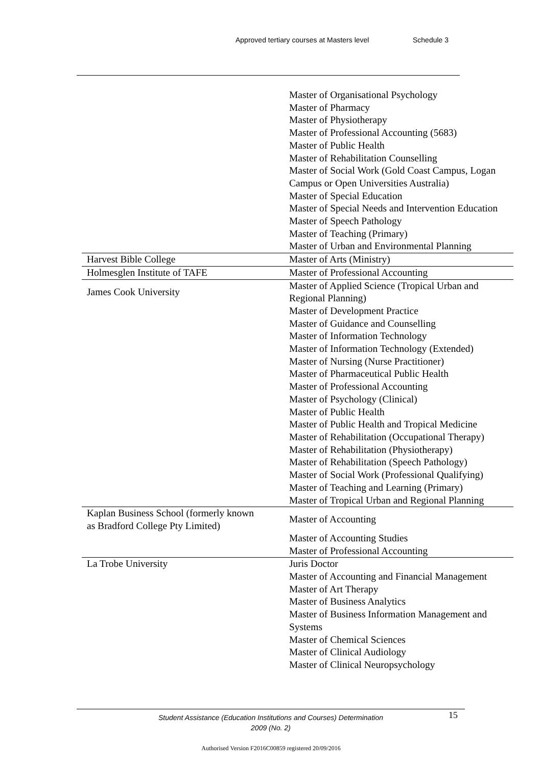Approved tertiary courses at Masters level Schedule 3
| | Master of Organisational Psychology Master of Pharmacy Master of Physiotherapy Master of Professional Accounting (5683) Master of Public Health Master of Rehabilitation Counselling Master of Social Work (Gold Coast Campus, Logan Campus or Open Universities Australia) Master of Special Education Master of Special Needs and Intervention Education Master of Speech Pathology Master of Teaching (Primary) Master of Urban and Environmental Planning |
| Harvest Bible College | Master of Arts (Ministry) |
| Holmesglen Institute of TAFE | Master of Professional Accounting |
| James Cook University | Master of Applied Science (Tropical Urban and Regional Planning) Master of Development Practice Master of Guidance and Counselling Master of Information Technology Master of Information Technology (Extended) Master of Nursing (Nurse Practitioner) Master of Pharmaceutical Public Health Master of Professional Accounting Master of Psychology (Clinical) Master of Public Health Master of Public Health and Tropical Medicine Master of Rehabilitation (Occupational Therapy) Master of Rehabilitation (Physiotherapy) Master of Rehabilitation (Speech Pathology) Master of Social Work (Professional Qualifying) Master of Teaching and Learning (Primary) Master of Tropical Urban and Regional Planning |
| Kaplan Business School (formerly known as Bradford College Pty Limited) | Master of Accounting Master of Accounting Studies Master of Professional Accounting |
| La Trobe University | Juris Doctor Master of Accounting and Financial Management Master of Art Therapy Master of Business Analytics Master of Business Information Management and Systems Master of Chemical Sciences Master of Clinical Audiology Master of Clinical Neuropsychology |
Student Assistance (Education Institutions and Courses) Determination
2009 (No. 2)
15
Authorised Version F2016C00859 registered 20/09/2016